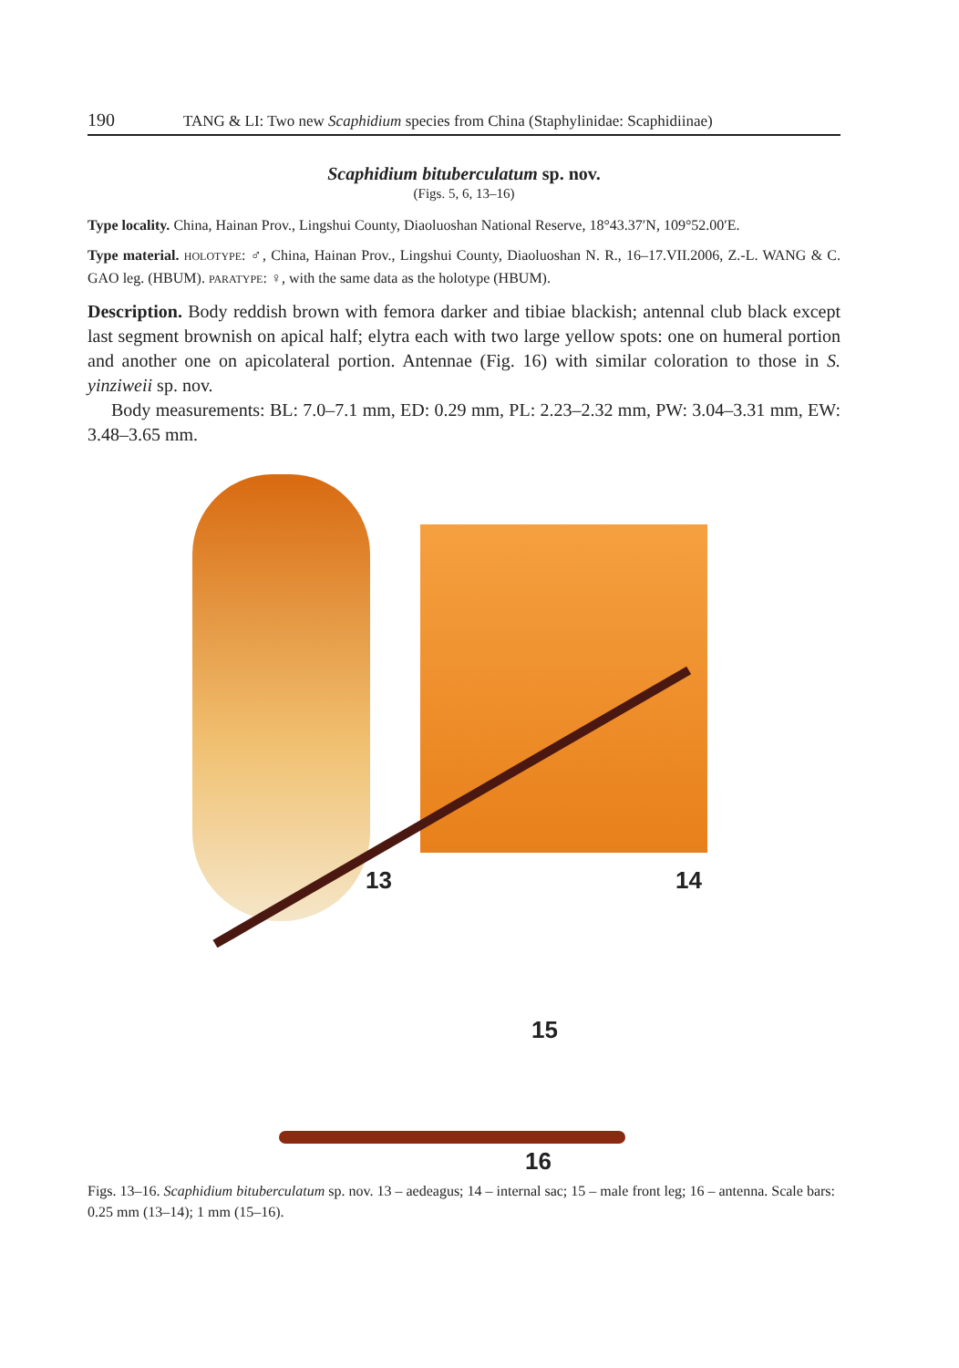190 TANG & LI: Two new Scaphidium species from China (Staphylinidae: Scaphidiinae)
Scaphidium bituberculatum sp. nov.
(Figs. 5, 6, 13–16)
Type locality. China, Hainan Prov., Lingshui County, Diaoluoshan National Reserve, 18°43.37′N, 109°52.00′E.
Type material. HOLOTYPE: ♂, China, Hainan Prov., Lingshui County, Diaoluoshan N. R., 16–17.VII.2006, Z.-L. WANG & C. GAO leg. (HBUM). PARATYPE: ♀, with the same data as the holotype (HBUM).
Description. Body reddish brown with femora darker and tibiae blackish; antennal club black except last segment brownish on apical half; elytra each with two large yellow spots: one on humeral portion and another one on apicolateral portion. Antennae (Fig. 16) with similar coloration to those in S. yinziweii sp. nov.
Body measurements: BL: 7.0–7.1 mm, ED: 0.29 mm, PL: 2.23–2.32 mm, PW: 3.04–3.31 mm, EW: 3.48–3.65 mm.
13 14
15
16
Figs. 13–16. Scaphidium bituberculatum sp. nov. 13 – aedeagus; 14 – internal sac; 15 – male front leg; 16 – antenna. Scale bars: 0.25 mm (13–14); 1 mm (15–16).